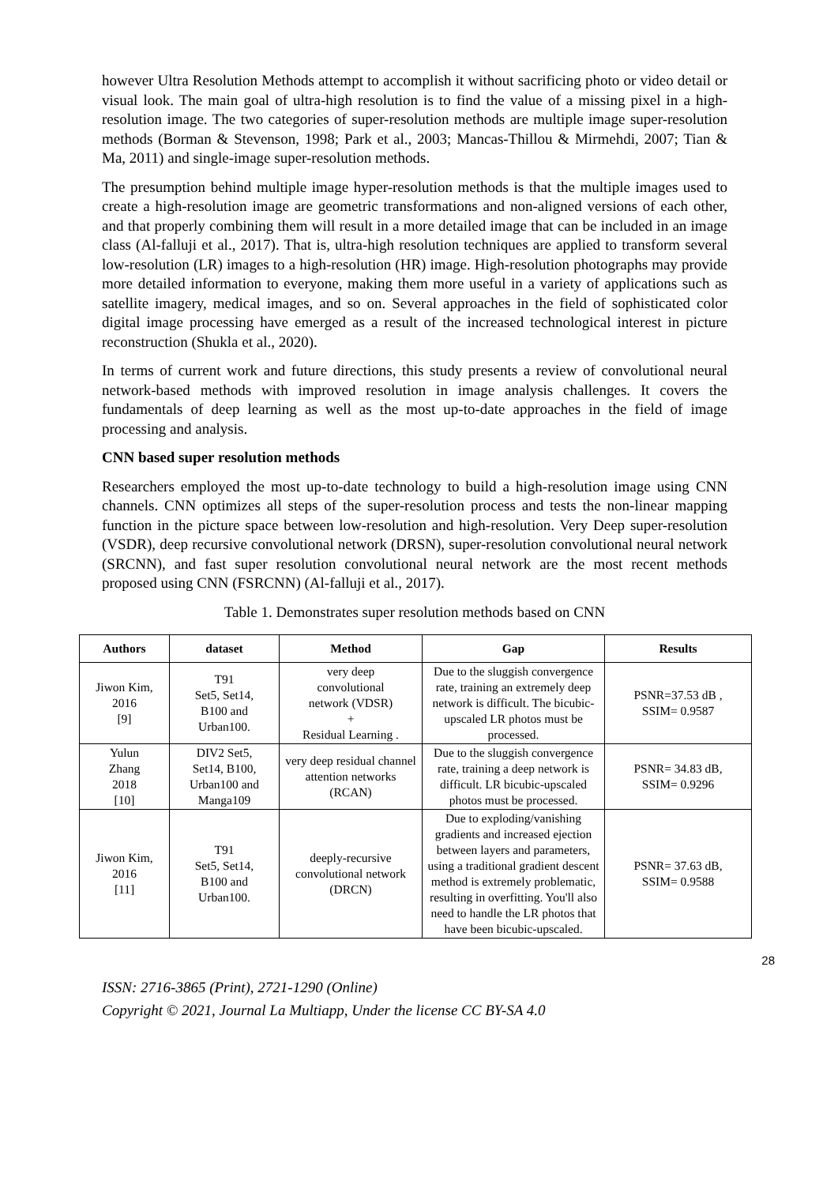however Ultra Resolution Methods attempt to accomplish it without sacrificing photo or video detail or visual look. The main goal of ultra-high resolution is to find the value of a missing pixel in a high-resolution image. The two categories of super-resolution methods are multiple image super-resolution methods (Borman & Stevenson, 1998; Park et al., 2003; Mancas-Thillou & Mirmehdi, 2007; Tian & Ma, 2011) and single-image super-resolution methods.
The presumption behind multiple image hyper-resolution methods is that the multiple images used to create a high-resolution image are geometric transformations and non-aligned versions of each other, and that properly combining them will result in a more detailed image that can be included in an image class (Al-falluji et al., 2017). That is, ultra-high resolution techniques are applied to transform several low-resolution (LR) images to a high-resolution (HR) image. High-resolution photographs may provide more detailed information to everyone, making them more useful in a variety of applications such as satellite imagery, medical images, and so on. Several approaches in the field of sophisticated color digital image processing have emerged as a result of the increased technological interest in picture reconstruction (Shukla et al., 2020).
In terms of current work and future directions, this study presents a review of convolutional neural network-based methods with improved resolution in image analysis challenges. It covers the fundamentals of deep learning as well as the most up-to-date approaches in the field of image processing and analysis.
CNN based super resolution methods
Researchers employed the most up-to-date technology to build a high-resolution image using CNN channels. CNN optimizes all steps of the super-resolution process and tests the non-linear mapping function in the picture space between low-resolution and high-resolution. Very Deep super-resolution (VSDR), deep recursive convolutional network (DRSN), super-resolution convolutional neural network (SRCNN), and fast super resolution convolutional neural network are the most recent methods proposed using CNN (FSRCNN) (Al-falluji et al., 2017).
Table 1. Demonstrates super resolution methods based on CNN
| Authors | dataset | Method | Gap | Results |
| --- | --- | --- | --- | --- |
| Jiwon Kim, 2016 [9] | T91 Set5, Set14, B100 and Urban100. | very deep convolutional network (VDSR) + Residual Learning . | Due to the sluggish convergence rate, training an extremely deep network is difficult. The bicubic-upscaled LR photos must be processed. | PSNR=37.53 dB , SSIM= 0.9587 |
| Yulun Zhang 2018 [10] | DIV2 Set5, Set14, B100, Urban100 and Manga109 | very deep residual channel attention networks (RCAN) | Due to the sluggish convergence rate, training a deep network is difficult. LR bicubic-upscaled photos must be processed. | PSNR= 34.83 dB, SSIM= 0.9296 |
| Jiwon Kim, 2016 [11] | T91 Set5, Set14, B100 and Urban100. | deeply-recursive convolutional network (DRCN) | Due to exploding/vanishing gradients and increased ejection between layers and parameters, using a traditional gradient descent method is extremely problematic, resulting in overfitting. You'll also need to handle the LR photos that have been bicubic-upscaled. | PSNR= 37.63 dB, SSIM= 0.9588 |
28
ISSN: 2716-3865 (Print), 2721-1290 (Online)
Copyright © 2021, Journal La Multiapp, Under the license CC BY-SA 4.0